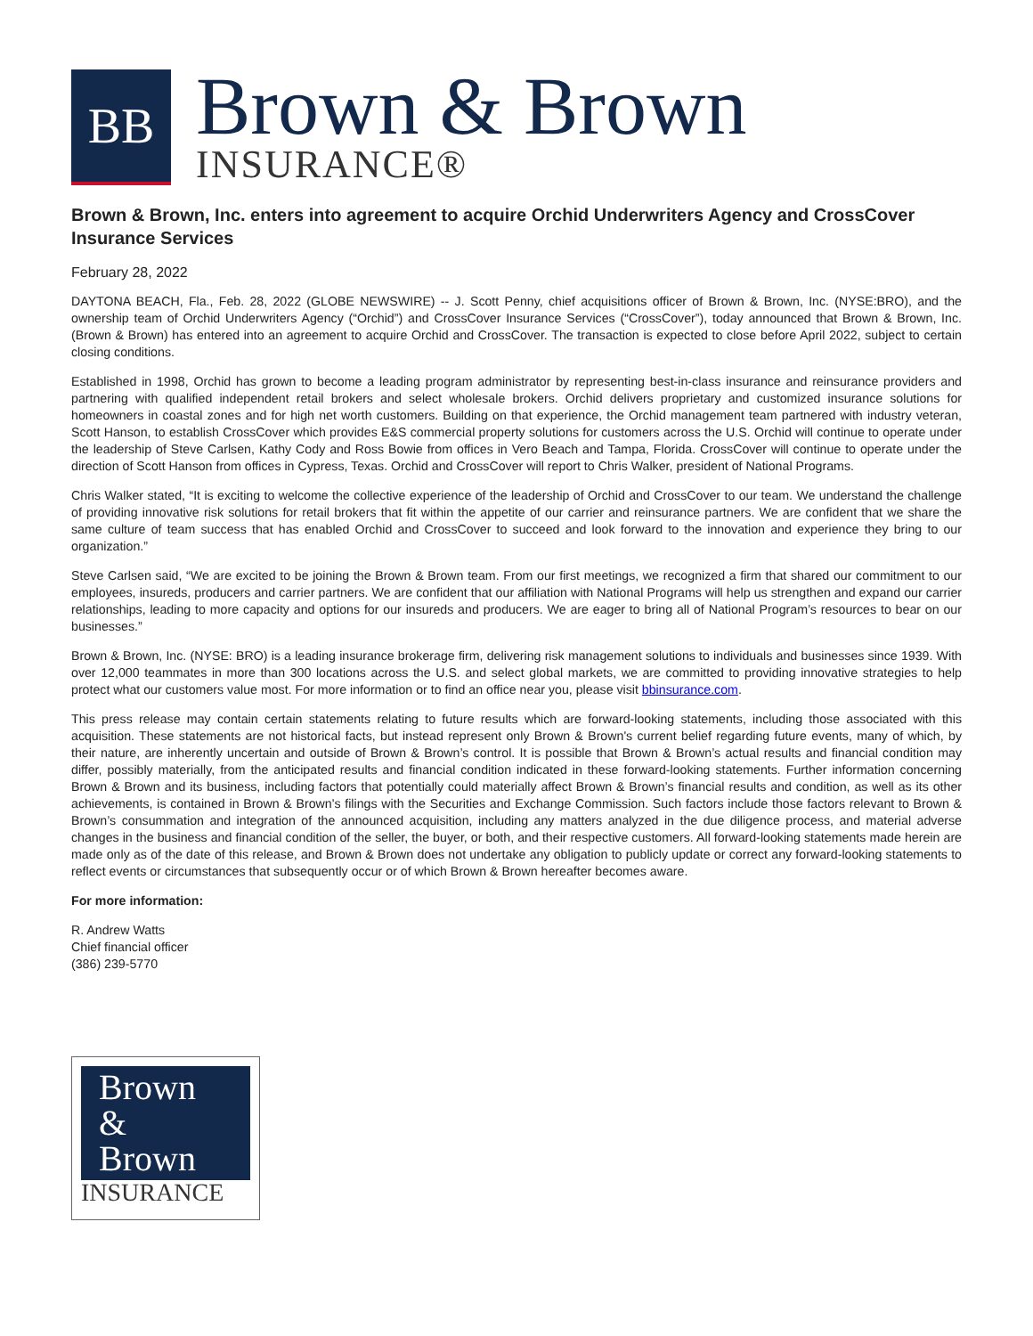BB
Brown & Brown
INSURANCE®
Brown & Brown, Inc. enters into agreement to acquire Orchid Underwriters Agency and CrossCover Insurance Services
February 28, 2022
DAYTONA BEACH, Fla., Feb. 28, 2022 (GLOBE NEWSWIRE) -- J. Scott Penny, chief acquisitions officer of Brown & Brown, Inc. (NYSE:BRO), and the ownership team of Orchid Underwriters Agency (“Orchid”) and CrossCover Insurance Services (“CrossCover”), today announced that Brown & Brown, Inc. (Brown & Brown) has entered into an agreement to acquire Orchid and CrossCover. The transaction is expected to close before April 2022, subject to certain closing conditions.
Established in 1998, Orchid has grown to become a leading program administrator by representing best-in-class insurance and reinsurance providers and partnering with qualified independent retail brokers and select wholesale brokers. Orchid delivers proprietary and customized insurance solutions for homeowners in coastal zones and for high net worth customers. Building on that experience, the Orchid management team partnered with industry veteran, Scott Hanson, to establish CrossCover which provides E&S commercial property solutions for customers across the U.S. Orchid will continue to operate under the leadership of Steve Carlsen, Kathy Cody and Ross Bowie from offices in Vero Beach and Tampa, Florida. CrossCover will continue to operate under the direction of Scott Hanson from offices in Cypress, Texas. Orchid and CrossCover will report to Chris Walker, president of National Programs.
Chris Walker stated, “It is exciting to welcome the collective experience of the leadership of Orchid and CrossCover to our team. We understand the challenge of providing innovative risk solutions for retail brokers that fit within the appetite of our carrier and reinsurance partners. We are confident that we share the same culture of team success that has enabled Orchid and CrossCover to succeed and look forward to the innovation and experience they bring to our organization.”
Steve Carlsen said, “We are excited to be joining the Brown & Brown team. From our first meetings, we recognized a firm that shared our commitment to our employees, insureds, producers and carrier partners. We are confident that our affiliation with National Programs will help us strengthen and expand our carrier relationships, leading to more capacity and options for our insureds and producers. We are eager to bring all of National Program’s resources to bear on our businesses.”
Brown & Brown, Inc. (NYSE: BRO) is a leading insurance brokerage firm, delivering risk management solutions to individuals and businesses since 1939. With over 12,000 teammates in more than 300 locations across the U.S. and select global markets, we are committed to providing innovative strategies to help protect what our customers value most. For more information or to find an office near you, please visit bbinsurance.com.
This press release may contain certain statements relating to future results which are forward-looking statements, including those associated with this acquisition. These statements are not historical facts, but instead represent only Brown & Brown's current belief regarding future events, many of which, by their nature, are inherently uncertain and outside of Brown & Brown’s control. It is possible that Brown & Brown’s actual results and financial condition may differ, possibly materially, from the anticipated results and financial condition indicated in these forward-looking statements. Further information concerning Brown & Brown and its business, including factors that potentially could materially affect Brown & Brown’s financial results and condition, as well as its other achievements, is contained in Brown & Brown's filings with the Securities and Exchange Commission. Such factors include those factors relevant to Brown & Brown’s consummation and integration of the announced acquisition, including any matters analyzed in the due diligence process, and material adverse changes in the business and financial condition of the seller, the buyer, or both, and their respective customers. All forward-looking statements made herein are made only as of the date of this release, and Brown & Brown does not undertake any obligation to publicly update or correct any forward-looking statements to reflect events or circumstances that subsequently occur or of which Brown & Brown hereafter becomes aware.
For more information:
R. Andrew Watts
Chief financial officer
(386) 239-5770
Brown
&
Brown
INSURANCE